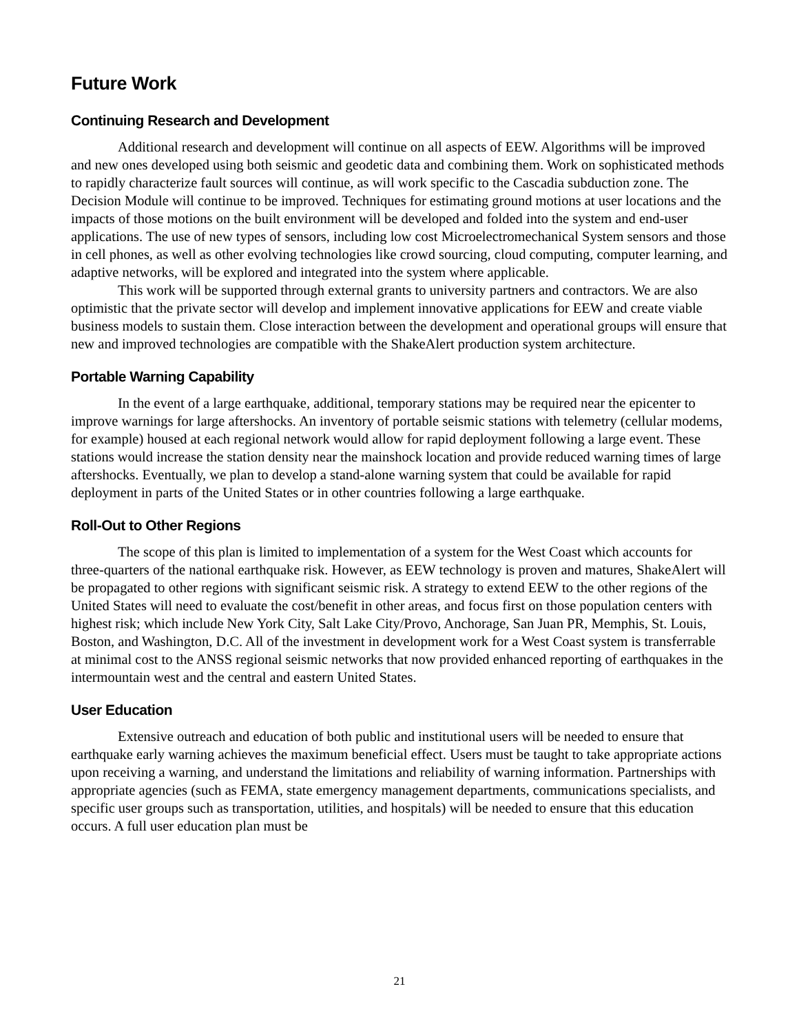Future Work
Continuing Research and Development
Additional research and development will continue on all aspects of EEW. Algorithms will be improved and new ones developed using both seismic and geodetic data and combining them. Work on sophisticated methods to rapidly characterize fault sources will continue, as will work specific to the Cascadia subduction zone. The Decision Module will continue to be improved. Techniques for estimating ground motions at user locations and the impacts of those motions on the built environment will be developed and folded into the system and end-user applications. The use of new types of sensors, including low cost Microelectromechanical System sensors and those in cell phones, as well as other evolving technologies like crowd sourcing, cloud computing, computer learning, and adaptive networks, will be explored and integrated into the system where applicable.
This work will be supported through external grants to university partners and contractors. We are also optimistic that the private sector will develop and implement innovative applications for EEW and create viable business models to sustain them. Close interaction between the development and operational groups will ensure that new and improved technologies are compatible with the ShakeAlert production system architecture.
Portable Warning Capability
In the event of a large earthquake, additional, temporary stations may be required near the epicenter to improve warnings for large aftershocks. An inventory of portable seismic stations with telemetry (cellular modems, for example) housed at each regional network would allow for rapid deployment following a large event. These stations would increase the station density near the mainshock location and provide reduced warning times of large aftershocks. Eventually, we plan to develop a stand-alone warning system that could be available for rapid deployment in parts of the United States or in other countries following a large earthquake.
Roll-Out to Other Regions
The scope of this plan is limited to implementation of a system for the West Coast which accounts for three-quarters of the national earthquake risk. However, as EEW technology is proven and matures, ShakeAlert will be propagated to other regions with significant seismic risk. A strategy to extend EEW to the other regions of the United States will need to evaluate the cost/benefit in other areas, and focus first on those population centers with highest risk; which include New York City, Salt Lake City/Provo, Anchorage, San Juan PR, Memphis, St. Louis, Boston, and Washington, D.C. All of the investment in development work for a West Coast system is transferrable at minimal cost to the ANSS regional seismic networks that now provided enhanced reporting of earthquakes in the intermountain west and the central and eastern United States.
User Education
Extensive outreach and education of both public and institutional users will be needed to ensure that earthquake early warning achieves the maximum beneficial effect. Users must be taught to take appropriate actions upon receiving a warning, and understand the limitations and reliability of warning information. Partnerships with appropriate agencies (such as FEMA, state emergency management departments, communications specialists, and specific user groups such as transportation, utilities, and hospitals) will be needed to ensure that this education occurs. A full user education plan must be
21